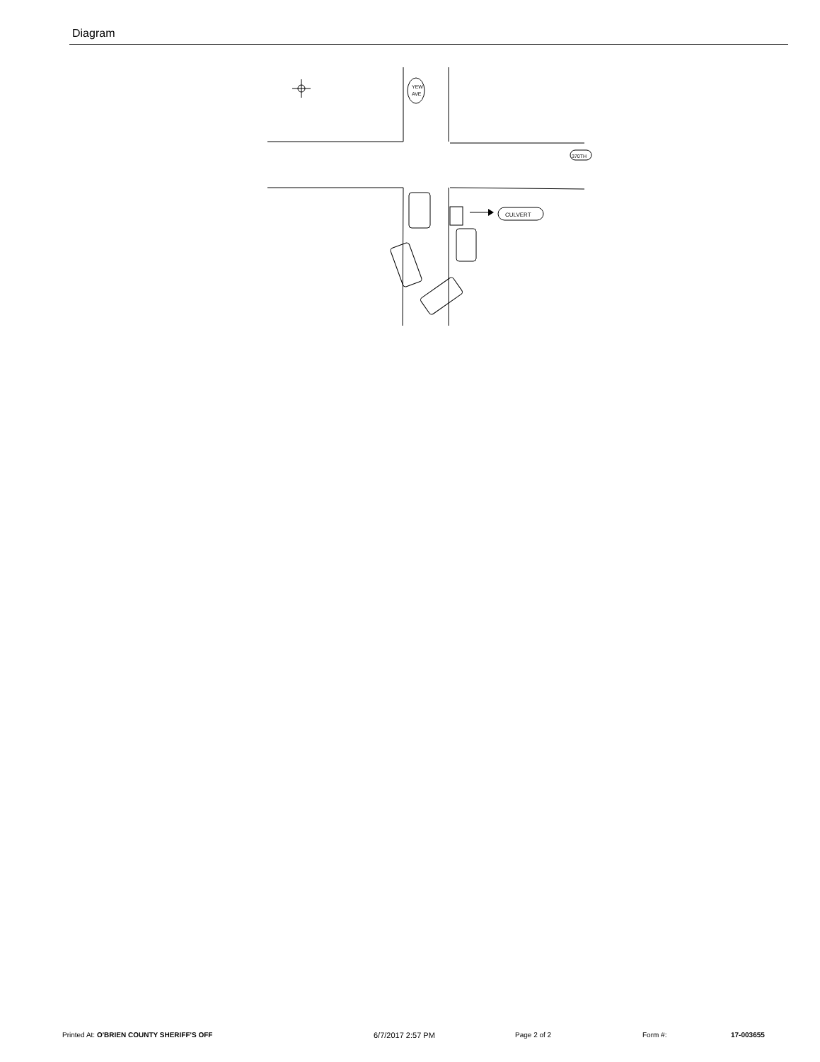Diagram
CULVERT
370TH
YEW
AVE
Printed At: O'BRIEN COUNTY SHERIFF'S OFF 6/7/2017 2:57 PM Page 2 of 2 Form #: 17-003655